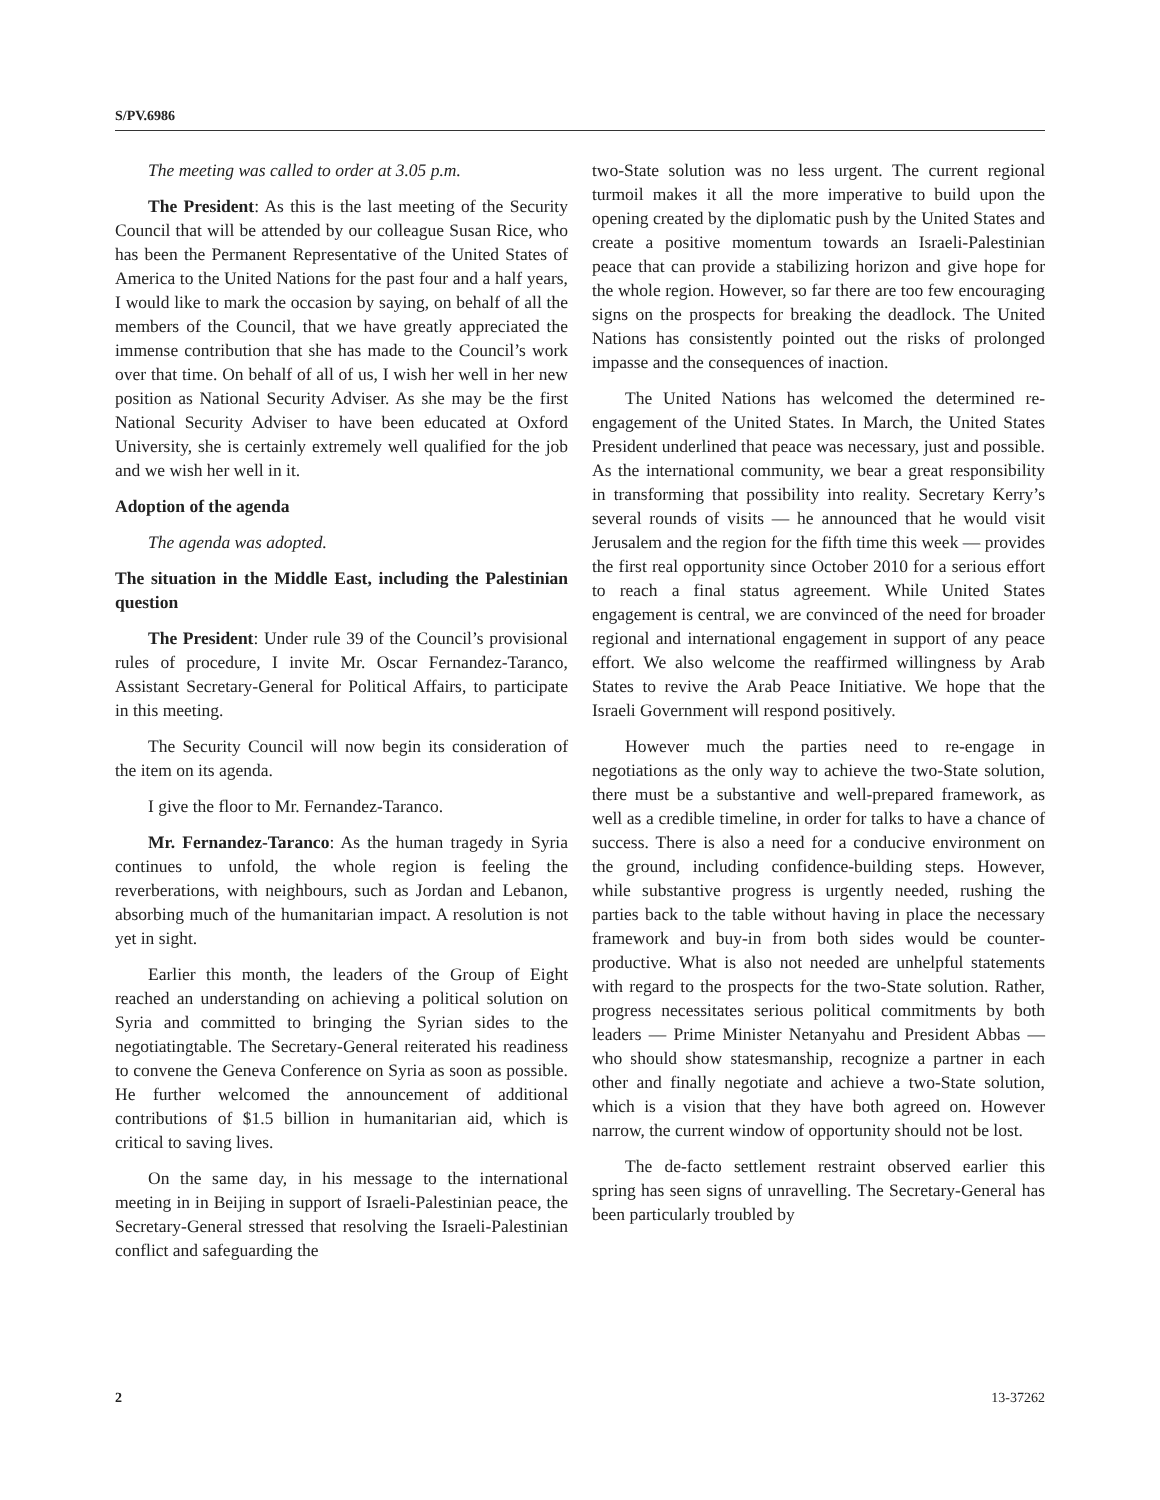S/PV.6986
The meeting was called to order at 3.05 p.m.
The President: As this is the last meeting of the Security Council that will be attended by our colleague Susan Rice, who has been the Permanent Representative of the United States of America to the United Nations for the past four and a half years, I would like to mark the occasion by saying, on behalf of all the members of the Council, that we have greatly appreciated the immense contribution that she has made to the Council’s work over that time. On behalf of all of us, I wish her well in her new position as National Security Adviser. As she may be the first National Security Adviser to have been educated at Oxford University, she is certainly extremely well qualified for the job and we wish her well in it.
Adoption of the agenda
The agenda was adopted.
The situation in the Middle East, including the Palestinian question
The President: Under rule 39 of the Council’s provisional rules of procedure, I invite Mr. Oscar Fernandez-Taranco, Assistant Secretary-General for Political Affairs, to participate in this meeting.
The Security Council will now begin its consideration of the item on its agenda.
I give the floor to Mr. Fernandez-Taranco.
Mr. Fernandez-Taranco: As the human tragedy in Syria continues to unfold, the whole region is feeling the reverberations, with neighbours, such as Jordan and Lebanon, absorbing much of the humanitarian impact. A resolution is not yet in sight.
Earlier this month, the leaders of the Group of Eight reached an understanding on achieving a political solution on Syria and committed to bringing the Syrian sides to the negotiatingtable. The Secretary-General reiterated his readiness to convene the Geneva Conference on Syria as soon as possible. He further welcomed the announcement of additional contributions of $1.5 billion in humanitarian aid, which is critical to saving lives.
On the same day, in his message to the international meeting in in Beijing in support of Israeli-Palestinian peace, the Secretary-General stressed that resolving the Israeli-Palestinian conflict and safeguarding the
two-State solution was no less urgent. The current regional turmoil makes it all the more imperative to build upon the opening created by the diplomatic push by the United States and create a positive momentum towards an Israeli-Palestinian peace that can provide a stabilizing horizon and give hope for the whole region. However, so far there are too few encouraging signs on the prospects for breaking the deadlock. The United Nations has consistently pointed out the risks of prolonged impasse and the consequences of inaction.
The United Nations has welcomed the determined re-engagement of the United States. In March, the United States President underlined that peace was necessary, just and possible. As the international community, we bear a great responsibility in transforming that possibility into reality. Secretary Kerry’s several rounds of visits — he announced that he would visit Jerusalem and the region for the fifth time this week — provides the first real opportunity since October 2010 for a serious effort to reach a final status agreement. While United States engagement is central, we are convinced of the need for broader regional and international engagement in support of any peace effort. We also welcome the reaffirmed willingness by Arab States to revive the Arab Peace Initiative. We hope that the Israeli Government will respond positively.
However much the parties need to re-engage in negotiations as the only way to achieve the two-State solution, there must be a substantive and well-prepared framework, as well as a credible timeline, in order for talks to have a chance of success. There is also a need for a conducive environment on the ground, including confidence-building steps. However, while substantive progress is urgently needed, rushing the parties back to the table without having in place the necessary framework and buy-in from both sides would be counter-productive. What is also not needed are unhelpful statements with regard to the prospects for the two-State solution. Rather, progress necessitates serious political commitments by both leaders — Prime Minister Netanyahu and President Abbas — who should show statesmanship, recognize a partner in each other and finally negotiate and achieve a two-State solution, which is a vision that they have both agreed on. However narrow, the current window of opportunity should not be lost.
The de-facto settlement restraint observed earlier this spring has seen signs of unravelling. The Secretary-General has been particularly troubled by
2 13-37262